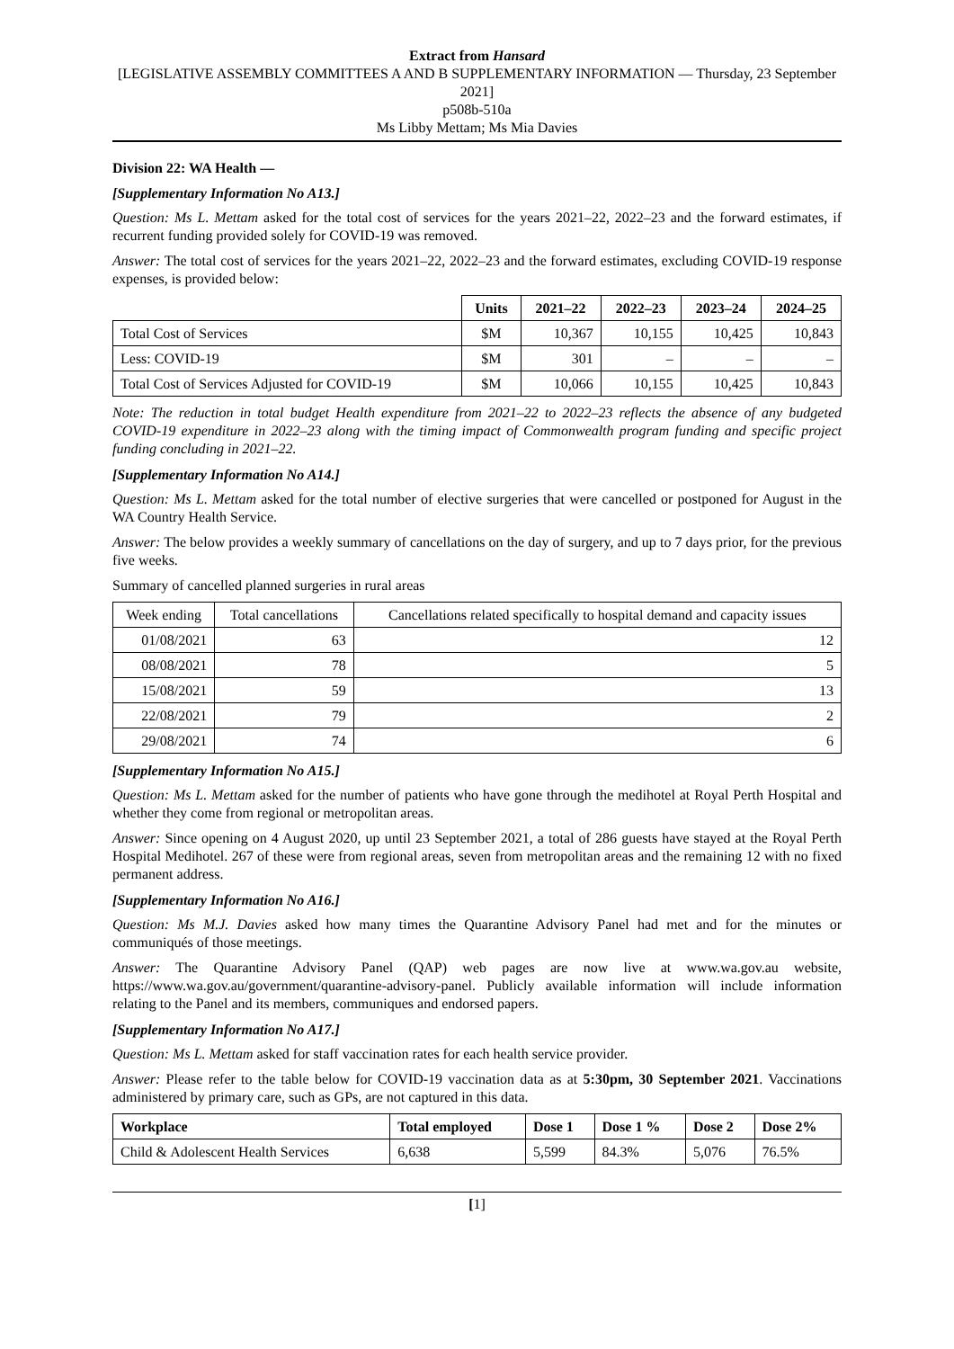Extract from Hansard
[LEGISLATIVE ASSEMBLY COMMITTEES A AND B SUPPLEMENTARY INFORMATION — Thursday, 23 September 2021]
p508b-510a
Ms Libby Mettam; Ms Mia Davies
Division 22: WA Health —
[Supplementary Information No A13.]
Question: Ms L. Mettam asked for the total cost of services for the years 2021–22, 2022–23 and the forward estimates, if recurrent funding provided solely for COVID-19 was removed.
Answer: The total cost of services for the years 2021–22, 2022–23 and the forward estimates, excluding COVID-19 response expenses, is provided below:
| | Units | 2021–22 | 2022–23 | 2023–24 | 2024–25 |
| --- | --- | --- | --- | --- | --- |
| Total Cost of Services | $M | 10,367 | 10,155 | 10,425 | 10,843 |
| Less: COVID-19 | $M | 301 | – | – | – |
| Total Cost of Services Adjusted for COVID-19 | $M | 10,066 | 10,155 | 10,425 | 10,843 |
Note: The reduction in total budget Health expenditure from 2021–22 to 2022–23 reflects the absence of any budgeted COVID-19 expenditure in 2022–23 along with the timing impact of Commonwealth program funding and specific project funding concluding in 2021–22.
[Supplementary Information No A14.]
Question: Ms L. Mettam asked for the total number of elective surgeries that were cancelled or postponed for August in the WA Country Health Service.
Answer: The below provides a weekly summary of cancellations on the day of surgery, and up to 7 days prior, for the previous five weeks.
Summary of cancelled planned surgeries in rural areas
| Week ending | Total cancellations | Cancellations related specifically to hospital demand and capacity issues |
| 01/08/2021 | 63 | 12 |
| 08/08/2021 | 78 | 5 |
| 15/08/2021 | 59 | 13 |
| 22/08/2021 | 79 | 2 |
| 29/08/2021 | 74 | 6 |
[Supplementary Information No A15.]
Question: Ms L. Mettam asked for the number of patients who have gone through the medihotel at Royal Perth Hospital and whether they come from regional or metropolitan areas.
Answer: Since opening on 4 August 2020, up until 23 September 2021, a total of 286 guests have stayed at the Royal Perth Hospital Medihotel. 267 of these were from regional areas, seven from metropolitan areas and the remaining 12 with no fixed permanent address.
[Supplementary Information No A16.]
Question: Ms M.J. Davies asked how many times the Quarantine Advisory Panel had met and for the minutes or communiqués of those meetings.
Answer: The Quarantine Advisory Panel (QAP) web pages are now live at www.wa.gov.au website, https://www.wa.gov.au/government/quarantine-advisory-panel. Publicly available information will include information relating to the Panel and its members, communiques and endorsed papers.
[Supplementary Information No A17.]
Question: Ms L. Mettam asked for staff vaccination rates for each health service provider.
Answer: Please refer to the table below for COVID-19 vaccination data as at 5:30pm, 30 September 2021. Vaccinations administered by primary care, such as GPs, are not captured in this data.
| Workplace | Total employed | Dose 1 | Dose 1 % | Dose 2 | Dose 2% |
| --- | --- | --- | --- | --- | --- |
| Child & Adolescent Health Services | 6,638 | 5,599 | 84.3% | 5,076 | 76.5% |
[1]